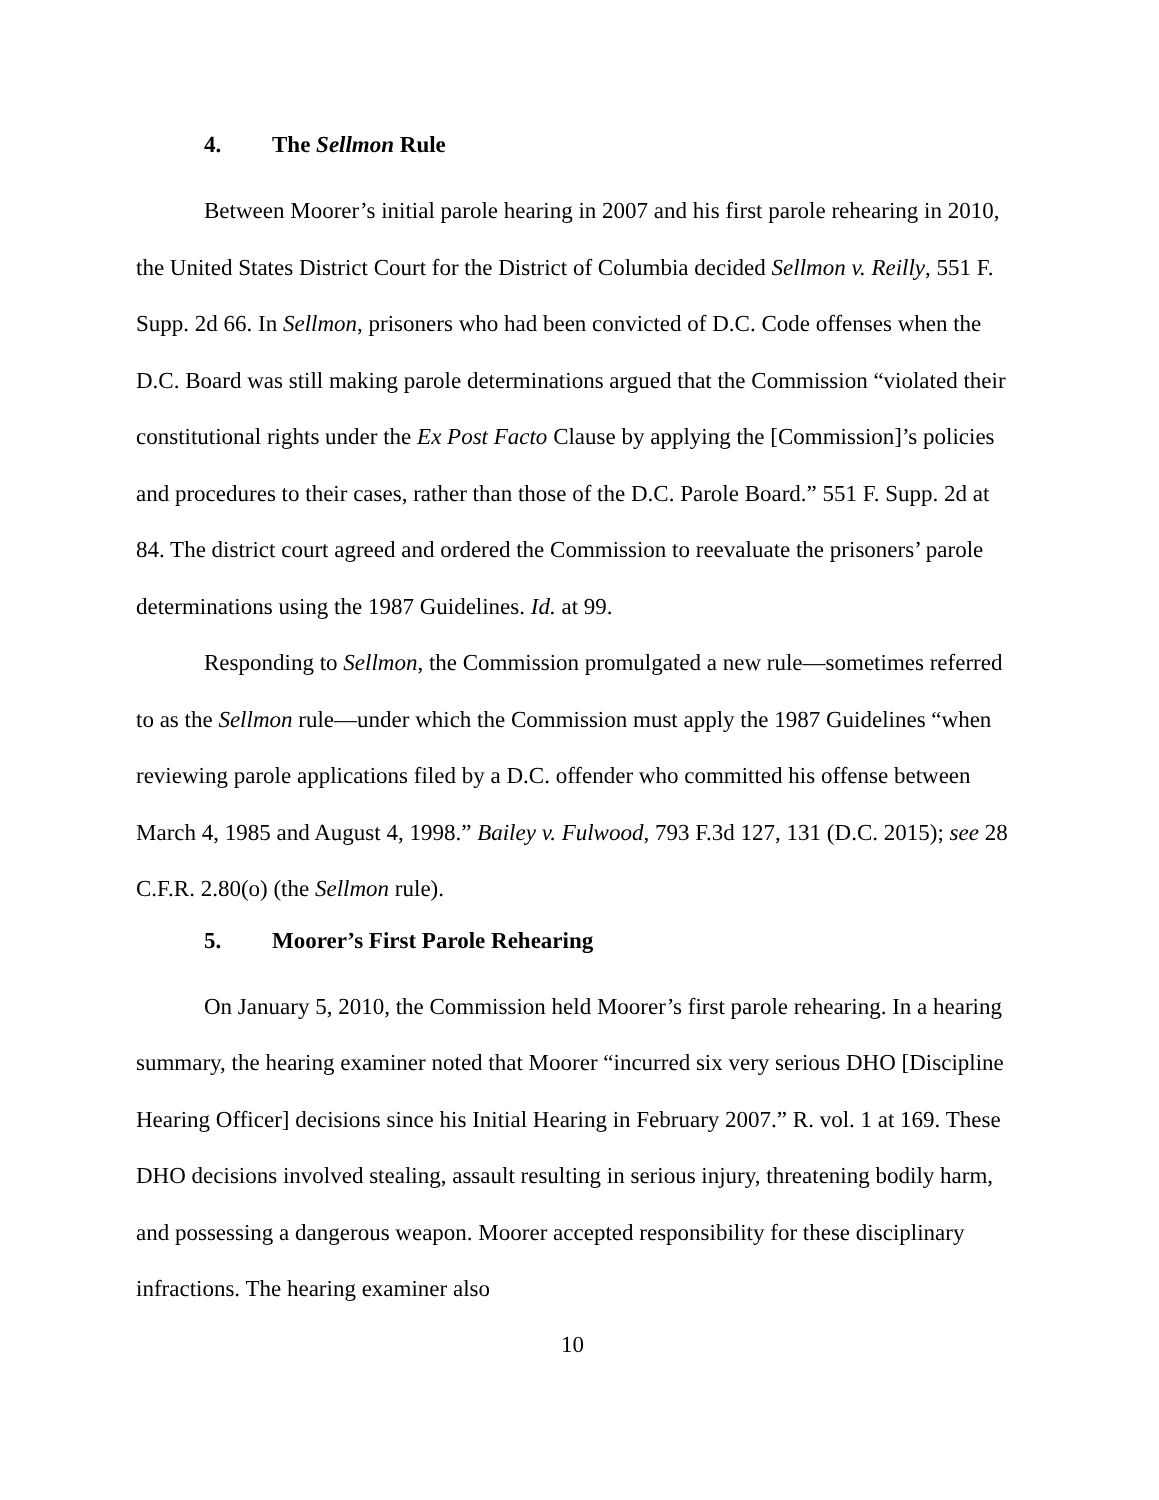4. The Sellmon Rule
Between Moorer’s initial parole hearing in 2007 and his first parole rehearing in 2010, the United States District Court for the District of Columbia decided Sellmon v. Reilly, 551 F. Supp. 2d 66. In Sellmon, prisoners who had been convicted of D.C. Code offenses when the D.C. Board was still making parole determinations argued that the Commission “violated their constitutional rights under the Ex Post Facto Clause by applying the [Commission]’s policies and procedures to their cases, rather than those of the D.C. Parole Board.” 551 F. Supp. 2d at 84. The district court agreed and ordered the Commission to reevaluate the prisoners’ parole determinations using the 1987 Guidelines. Id. at 99.
Responding to Sellmon, the Commission promulgated a new rule—sometimes referred to as the Sellmon rule—under which the Commission must apply the 1987 Guidelines “when reviewing parole applications filed by a D.C. offender who committed his offense between March 4, 1985 and August 4, 1998.” Bailey v. Fulwood, 793 F.3d 127, 131 (D.C. 2015); see 28 C.F.R. 2.80(o) (the Sellmon rule).
5. Moorer’s First Parole Rehearing
On January 5, 2010, the Commission held Moorer’s first parole rehearing. In a hearing summary, the hearing examiner noted that Moorer “incurred six very serious DHO [Discipline Hearing Officer] decisions since his Initial Hearing in February 2007.” R. vol. 1 at 169. These DHO decisions involved stealing, assault resulting in serious injury, threatening bodily harm, and possessing a dangerous weapon. Moorer accepted responsibility for these disciplinary infractions. The hearing examiner also
10